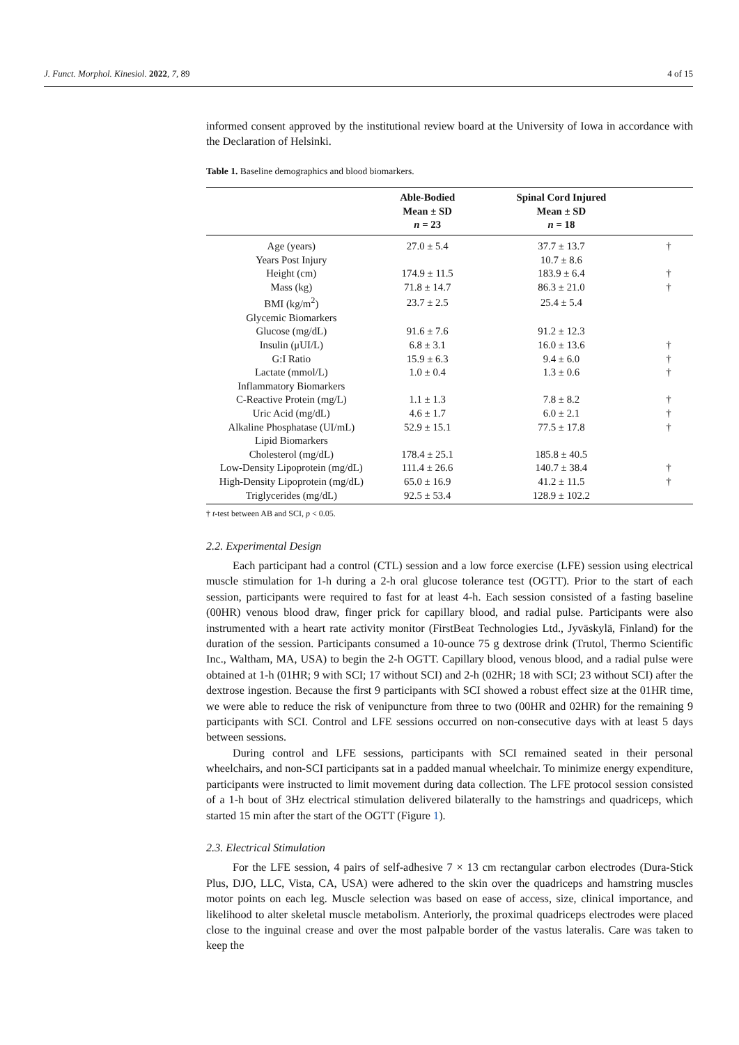J. Funct. Morphol. Kinesiol. 2022, 7, 89 4 of 15
informed consent approved by the institutional review board at the University of Iowa in accordance with the Declaration of Helsinki.
Table 1. Baseline demographics and blood biomarkers.
| | Able-Bodied Mean ± SD n = 23 | Spinal Cord Injured Mean ± SD n = 18 | |
| --- | --- | --- | --- |
| Age (years) | 27.0 ± 5.4 | 37.7 ± 13.7 | † |
| Years Post Injury | | 10.7 ± 8.6 | |
| Height (cm) | 174.9 ± 11.5 | 183.9 ± 6.4 | † |
| Mass (kg) | 71.8 ± 14.7 | 86.3 ± 21.0 | † |
| BMI (kg/m<sup>2</sup>) | 23.7 ± 2.5 | 25.4 ± 5.4 | |
| Glycemic Biomarkers | | | |
| Glucose (mg/dL) | 91.6 ± 7.6 | 91.2 ± 12.3 | |
| Insulin (μUI/L) | 6.8 ± 3.1 | 16.0 ± 13.6 | † |
| G:I Ratio | 15.9 ± 6.3 | 9.4 ± 6.0 | † |
| Lactate (mmol/L) | 1.0 ± 0.4 | 1.3 ± 0.6 | † |
| Inflammatory Biomarkers | | | |
| C-Reactive Protein (mg/L) | 1.1 ± 1.3 | 7.8 ± 8.2 | † |
| Uric Acid (mg/dL) | 4.6 ± 1.7 | 6.0 ± 2.1 | † |
| Alkaline Phosphatase (UI/mL) | 52.9 ± 15.1 | 77.5 ± 17.8 | † |
| Lipid Biomarkers | | | |
| Cholesterol (mg/dL) | 178.4 ± 25.1 | 185.8 ± 40.5 | |
| Low-Density Lipoprotein (mg/dL) | 111.4 ± 26.6 | 140.7 ± 38.4 | † |
| High-Density Lipoprotein (mg/dL) | 65.0 ± 16.9 | 41.2 ± 11.5 | † |
| Triglycerides (mg/dL) | 92.5 ± 53.4 | 128.9 ± 102.2 | |
† t-test between AB and SCI, p < 0.05.
2.2. Experimental Design
Each participant had a control (CTL) session and a low force exercise (LFE) session using electrical muscle stimulation for 1-h during a 2-h oral glucose tolerance test (OGTT). Prior to the start of each session, participants were required to fast for at least 4-h. Each session consisted of a fasting baseline (00HR) venous blood draw, finger prick for capillary blood, and radial pulse. Participants were also instrumented with a heart rate activity monitor (FirstBeat Technologies Ltd., Jyväskylä, Finland) for the duration of the session. Participants consumed a 10-ounce 75 g dextrose drink (Trutol, Thermo Scientific Inc., Waltham, MA, USA) to begin the 2-h OGTT. Capillary blood, venous blood, and a radial pulse were obtained at 1-h (01HR; 9 with SCI; 17 without SCI) and 2-h (02HR; 18 with SCI; 23 without SCI) after the dextrose ingestion. Because the first 9 participants with SCI showed a robust effect size at the 01HR time, we were able to reduce the risk of venipuncture from three to two (00HR and 02HR) for the remaining 9 participants with SCI. Control and LFE sessions occurred on non-consecutive days with at least 5 days between sessions.
During control and LFE sessions, participants with SCI remained seated in their personal wheelchairs, and non-SCI participants sat in a padded manual wheelchair. To minimize energy expenditure, participants were instructed to limit movement during data collection. The LFE protocol session consisted of a 1-h bout of 3Hz electrical stimulation delivered bilaterally to the hamstrings and quadriceps, which started 15 min after the start of the OGTT (Figure 1).
2.3. Electrical Stimulation
For the LFE session, 4 pairs of self-adhesive 7 × 13 cm rectangular carbon electrodes (Dura-Stick Plus, DJO, LLC, Vista, CA, USA) were adhered to the skin over the quadriceps and hamstring muscles motor points on each leg. Muscle selection was based on ease of access, size, clinical importance, and likelihood to alter skeletal muscle metabolism. Anteriorly, the proximal quadriceps electrodes were placed close to the inguinal crease and over the most palpable border of the vastus lateralis. Care was taken to keep the